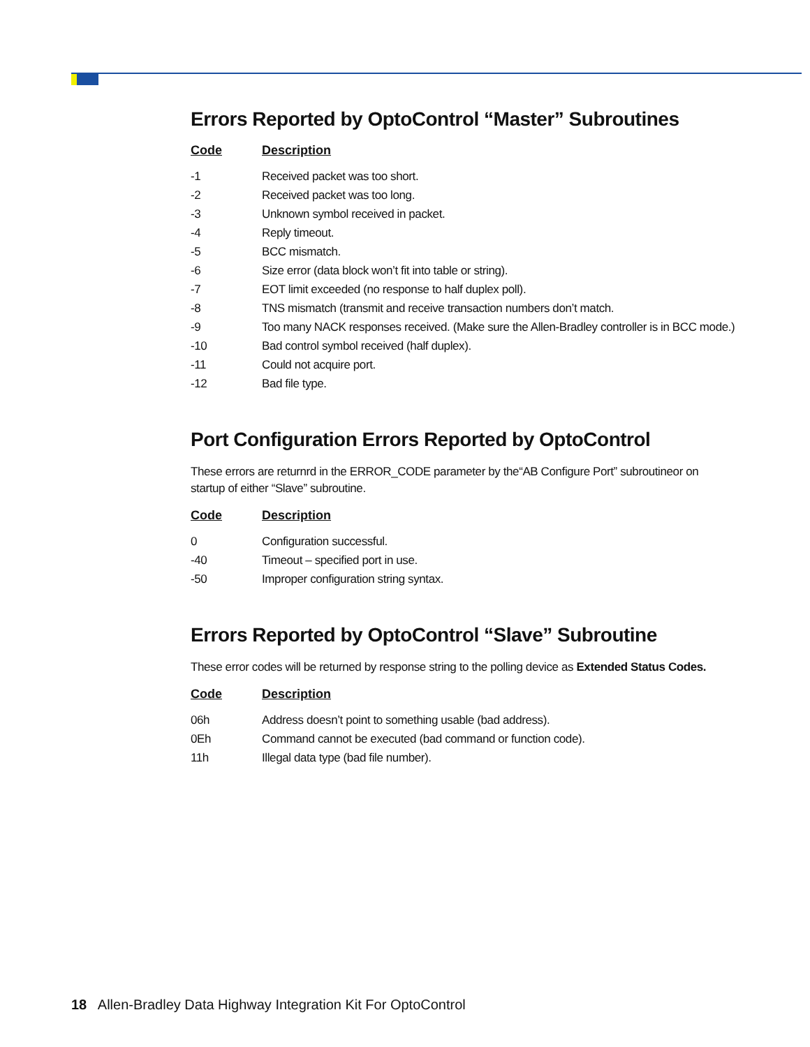Errors Reported by OptoControl “Master” Subroutines
| Code | Description |
| --- | --- |
| -1 | Received packet was too short. |
| -2 | Received packet was too long. |
| -3 | Unknown symbol received in packet. |
| -4 | Reply timeout. |
| -5 | BCC mismatch. |
| -6 | Size error (data block won’t fit into table or string). |
| -7 | EOT limit exceeded (no response to half duplex poll). |
| -8 | TNS mismatch (transmit and receive transaction numbers don’t match. |
| -9 | Too many NACK responses received. (Make sure the Allen-Bradley controller is in BCC mode.) |
| -10 | Bad control symbol received (half duplex). |
| -11 | Could not acquire port. |
| -12 | Bad file type. |
Port Configuration Errors Reported by OptoControl
These errors are returnrd in the ERROR_CODE parameter by the“AB Configure Port” subroutineor on startup of either “Slave” subroutine.
| Code | Description |
| --- | --- |
| 0 | Configuration successful. |
| -40 | Timeout – specified port in use. |
| -50 | Improper configuration string syntax. |
Errors Reported by OptoControl “Slave” Subroutine
These error codes will be returned by response string to the polling device as Extended Status Codes.
| Code | Description |
| --- | --- |
| 06h | Address doesn’t point to something usable (bad address). |
| 0Eh | Command cannot be executed (bad command or function code). |
| 11h | Illegal data type (bad file number). |
18 Allen-Bradley Data Highway Integration Kit For OptoControl